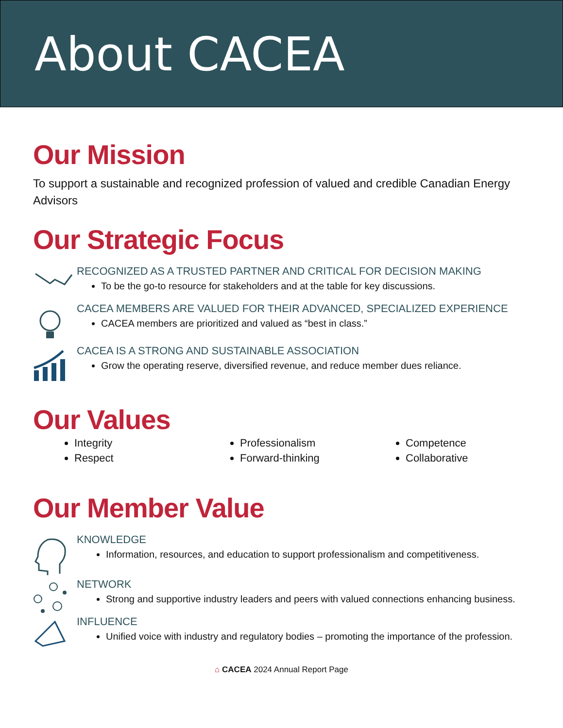About CACEA
Our Mission
To support a sustainable and recognized profession of valued and credible Canadian Energy Advisors
Our Strategic Focus
RECOGNIZED AS A TRUSTED PARTNER AND CRITICAL FOR DECISION MAKING
To be the go-to resource for stakeholders and at the table for key discussions.
CACEA MEMBERS ARE VALUED FOR THEIR ADVANCED, SPECIALIZED EXPERIENCE
CACEA members are prioritized and valued as “best in class.”
CACEA IS A STRONG AND SUSTAINABLE ASSOCIATION
Grow the operating reserve, diversified revenue, and reduce member dues reliance.
Our Values
Integrity
Respect
Professionalism
Forward-thinking
Competence
Collaborative
Our Member Value
KNOWLEDGE
Information, resources, and education to support professionalism and competitiveness.
NETWORK
Strong and supportive industry leaders and peers with valued connections enhancing business.
INFLUENCE
Unified voice with industry and regulatory bodies – promoting the importance of the profession.
⌂ CACEA 2024 Annual Report Page